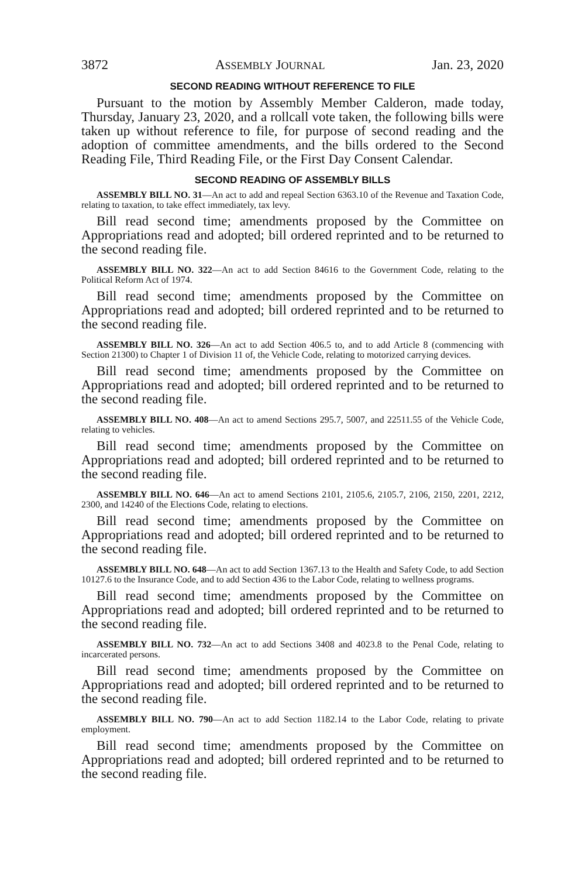3872 ASSEMBLY JOURNAL Jan. 23, 2020
SECOND READING WITHOUT REFERENCE TO FILE
Pursuant to the motion by Assembly Member Calderon, made today, Thursday, January 23, 2020, and a rollcall vote taken, the following bills were taken up without reference to file, for purpose of second reading and the adoption of committee amendments, and the bills ordered to the Second Reading File, Third Reading File, or the First Day Consent Calendar.
SECOND READING OF ASSEMBLY BILLS
ASSEMBLY BILL NO. 31—An act to add and repeal Section 6363.10 of the Revenue and Taxation Code, relating to taxation, to take effect immediately, tax levy.
Bill read second time; amendments proposed by the Committee on Appropriations read and adopted; bill ordered reprinted and to be returned to the second reading file.
ASSEMBLY BILL NO. 322—An act to add Section 84616 to the Government Code, relating to the Political Reform Act of 1974.
Bill read second time; amendments proposed by the Committee on Appropriations read and adopted; bill ordered reprinted and to be returned to the second reading file.
ASSEMBLY BILL NO. 326—An act to add Section 406.5 to, and to add Article 8 (commencing with Section 21300) to Chapter 1 of Division 11 of, the Vehicle Code, relating to motorized carrying devices.
Bill read second time; amendments proposed by the Committee on Appropriations read and adopted; bill ordered reprinted and to be returned to the second reading file.
ASSEMBLY BILL NO. 408—An act to amend Sections 295.7, 5007, and 22511.55 of the Vehicle Code, relating to vehicles.
Bill read second time; amendments proposed by the Committee on Appropriations read and adopted; bill ordered reprinted and to be returned to the second reading file.
ASSEMBLY BILL NO. 646—An act to amend Sections 2101, 2105.6, 2105.7, 2106, 2150, 2201, 2212, 2300, and 14240 of the Elections Code, relating to elections.
Bill read second time; amendments proposed by the Committee on Appropriations read and adopted; bill ordered reprinted and to be returned to the second reading file.
ASSEMBLY BILL NO. 648—An act to add Section 1367.13 to the Health and Safety Code, to add Section 10127.6 to the Insurance Code, and to add Section 436 to the Labor Code, relating to wellness programs.
Bill read second time; amendments proposed by the Committee on Appropriations read and adopted; bill ordered reprinted and to be returned to the second reading file.
ASSEMBLY BILL NO. 732—An act to add Sections 3408 and 4023.8 to the Penal Code, relating to incarcerated persons.
Bill read second time; amendments proposed by the Committee on Appropriations read and adopted; bill ordered reprinted and to be returned to the second reading file.
ASSEMBLY BILL NO. 790—An act to add Section 1182.14 to the Labor Code, relating to private employment.
Bill read second time; amendments proposed by the Committee on Appropriations read and adopted; bill ordered reprinted and to be returned to the second reading file.